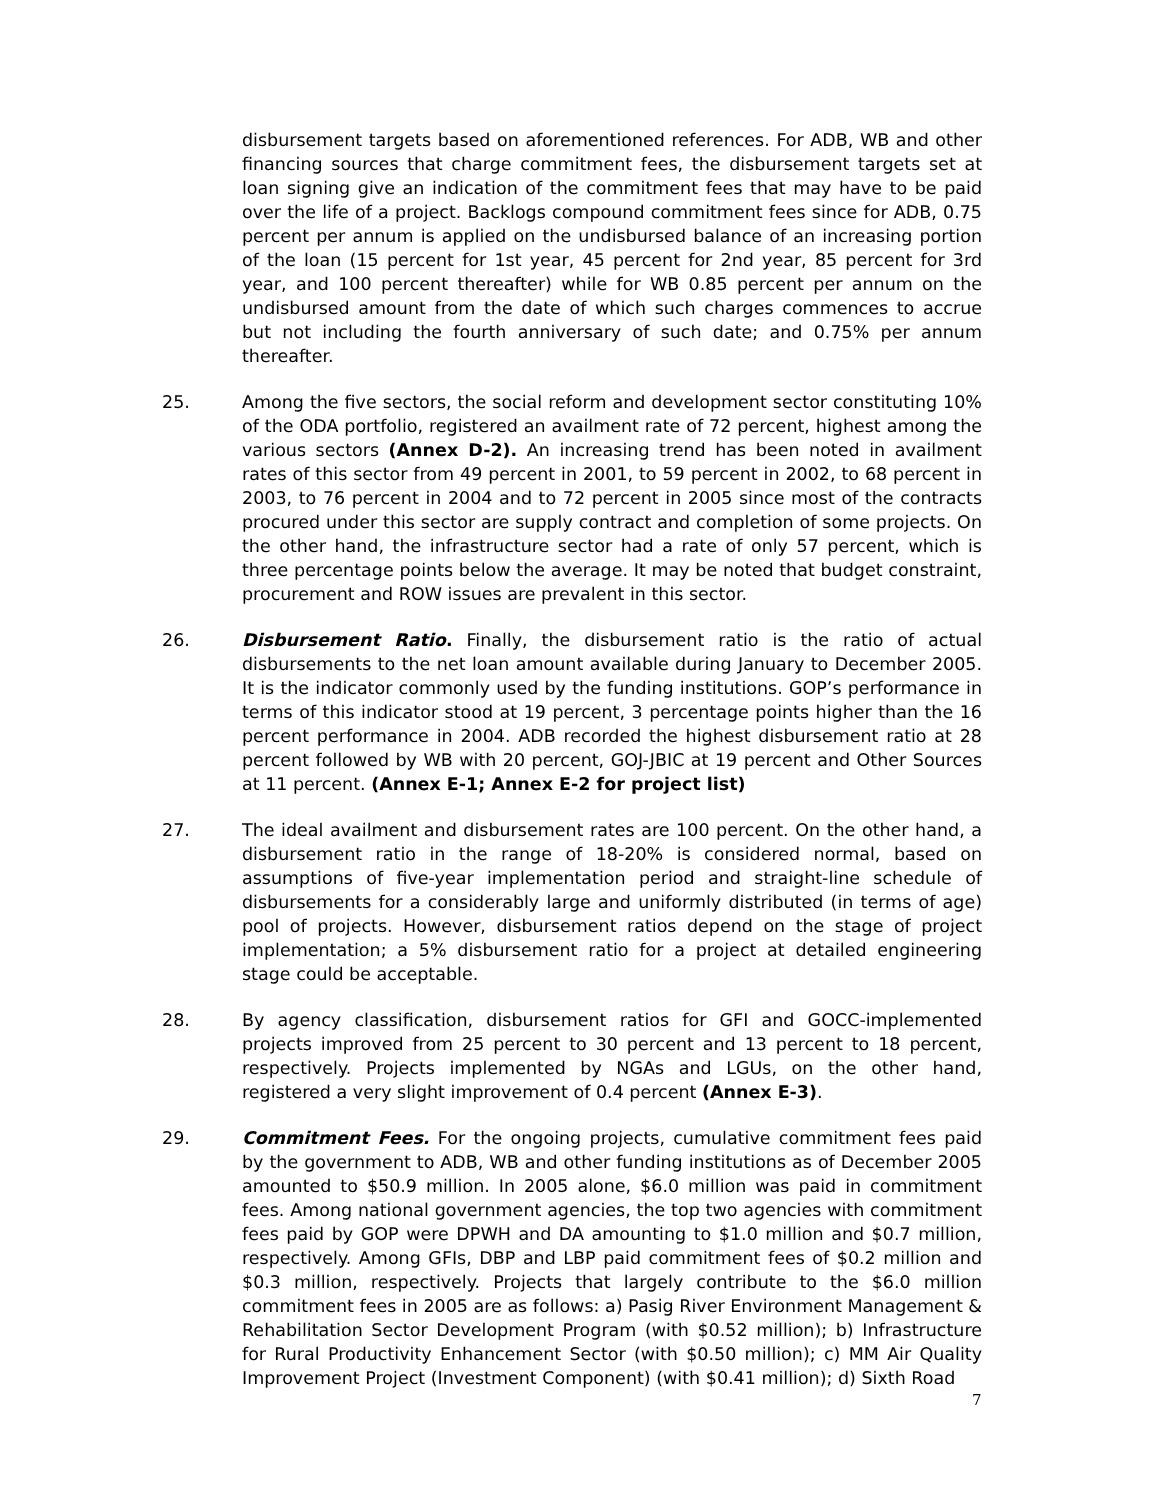disbursement targets based on aforementioned references. For ADB, WB and other financing sources that charge commitment fees, the disbursement targets set at loan signing give an indication of the commitment fees that may have to be paid over the life of a project. Backlogs compound commitment fees since for ADB, 0.75 percent per annum is applied on the undisbursed balance of an increasing portion of the loan (15 percent for 1st year, 45 percent for 2nd year, 85 percent for 3rd year, and 100 percent thereafter) while for WB 0.85 percent per annum on the undisbursed amount from the date of which such charges commences to accrue but not including the fourth anniversary of such date; and 0.75% per annum thereafter.
25. Among the five sectors, the social reform and development sector constituting 10% of the ODA portfolio, registered an availment rate of 72 percent, highest among the various sectors (Annex D-2). An increasing trend has been noted in availment rates of this sector from 49 percent in 2001, to 59 percent in 2002, to 68 percent in 2003, to 76 percent in 2004 and to 72 percent in 2005 since most of the contracts procured under this sector are supply contract and completion of some projects. On the other hand, the infrastructure sector had a rate of only 57 percent, which is three percentage points below the average. It may be noted that budget constraint, procurement and ROW issues are prevalent in this sector.
26. Disbursement Ratio. Finally, the disbursement ratio is the ratio of actual disbursements to the net loan amount available during January to December 2005. It is the indicator commonly used by the funding institutions. GOP’s performance in terms of this indicator stood at 19 percent, 3 percentage points higher than the 16 percent performance in 2004. ADB recorded the highest disbursement ratio at 28 percent followed by WB with 20 percent, GOJ-JBIC at 19 percent and Other Sources at 11 percent. (Annex E-1; Annex E-2 for project list)
27. The ideal availment and disbursement rates are 100 percent. On the other hand, a disbursement ratio in the range of 18-20% is considered normal, based on assumptions of five-year implementation period and straight-line schedule of disbursements for a considerably large and uniformly distributed (in terms of age) pool of projects. However, disbursement ratios depend on the stage of project implementation; a 5% disbursement ratio for a project at detailed engineering stage could be acceptable.
28. By agency classification, disbursement ratios for GFI and GOCC-implemented projects improved from 25 percent to 30 percent and 13 percent to 18 percent, respectively. Projects implemented by NGAs and LGUs, on the other hand, registered a very slight improvement of 0.4 percent (Annex E-3).
29. Commitment Fees. For the ongoing projects, cumulative commitment fees paid by the government to ADB, WB and other funding institutions as of December 2005 amounted to $50.9 million. In 2005 alone, $6.0 million was paid in commitment fees. Among national government agencies, the top two agencies with commitment fees paid by GOP were DPWH and DA amounting to $1.0 million and $0.7 million, respectively. Among GFIs, DBP and LBP paid commitment fees of $0.2 million and $0.3 million, respectively. Projects that largely contribute to the $6.0 million commitment fees in 2005 are as follows: a) Pasig River Environment Management & Rehabilitation Sector Development Program (with $0.52 million); b) Infrastructure for Rural Productivity Enhancement Sector (with $0.50 million); c) MM Air Quality Improvement Project (Investment Component) (with $0.41 million); d) Sixth Road
7